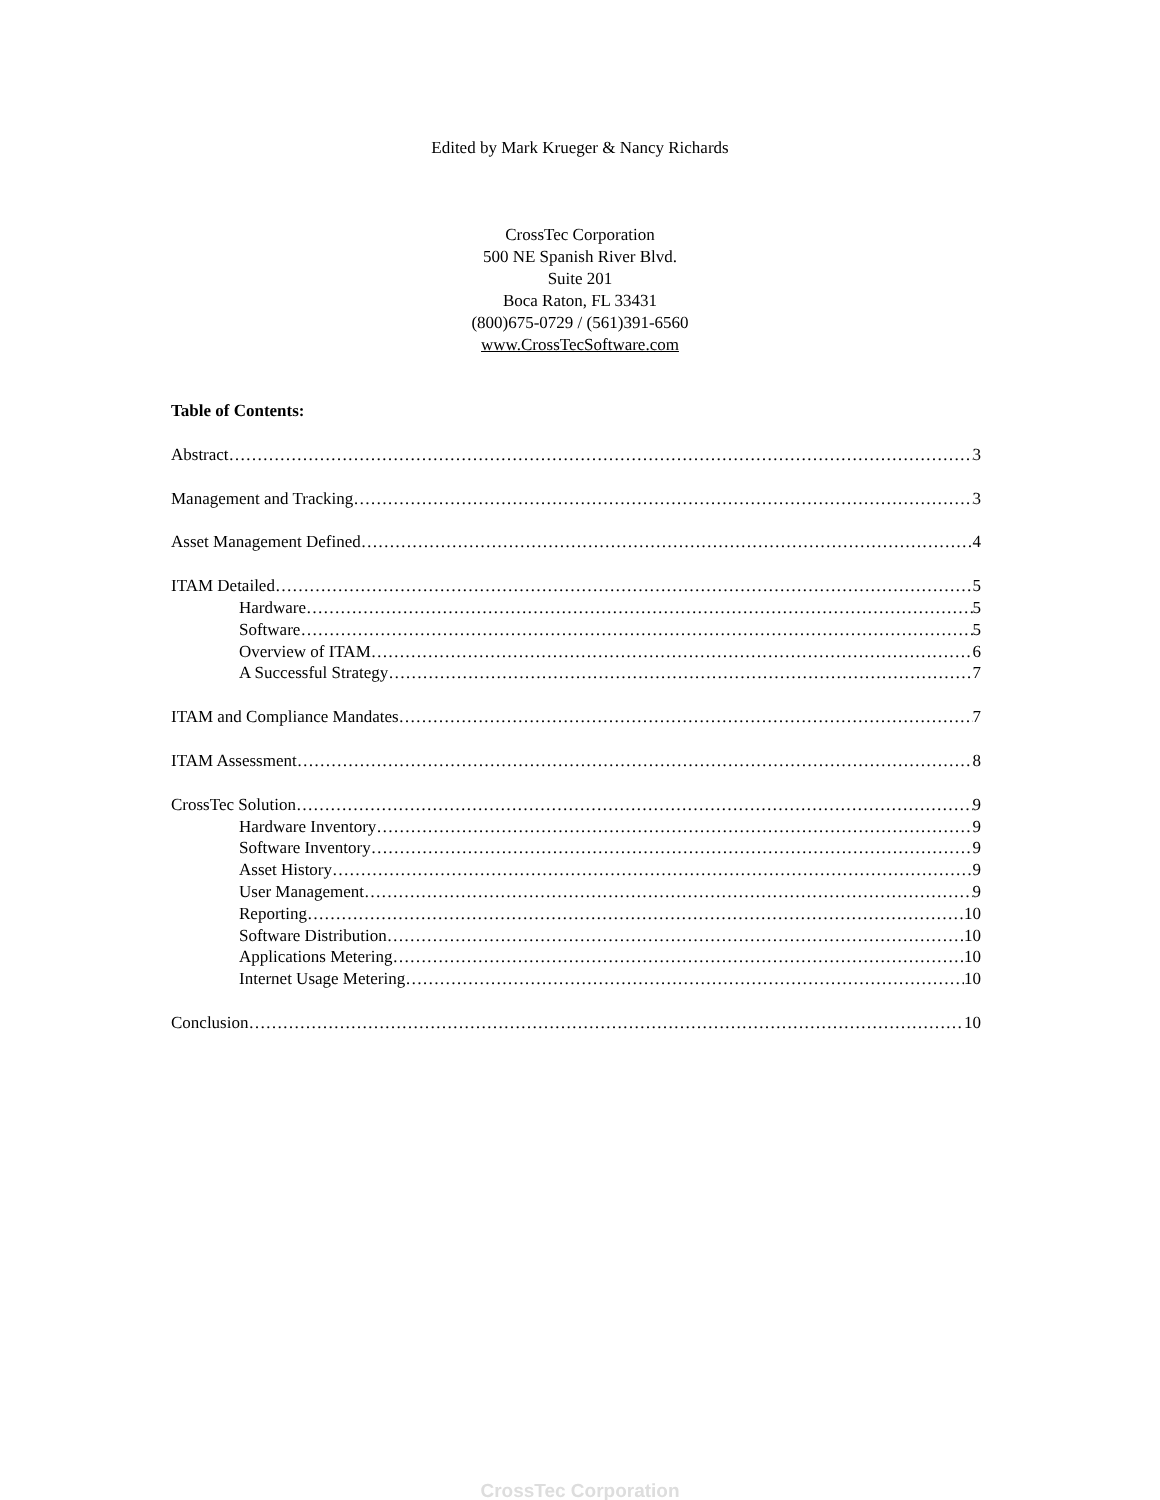Edited by Mark Krueger & Nancy Richards
CrossTec Corporation
500 NE Spanish River Blvd.
Suite 201
Boca Raton, FL 33431
(800)675-0729 / (561)391-6560
www.CrossTecSoftware.com
Table of Contents:
Abstract 3
Management and Tracking 3
Asset Management Defined 4
ITAM Detailed 5
Hardware 5
Software 5
Overview of ITAM 6
A Successful Strategy 7
ITAM and Compliance Mandates 7
ITAM Assessment 8
CrossTec Solution 9
Hardware Inventory 9
Software Inventory 9
Asset History 9
User Management 9
Reporting 10
Software Distribution 10
Applications Metering 10
Internet Usage Metering 10
Conclusion 10
CrossTec Corporation